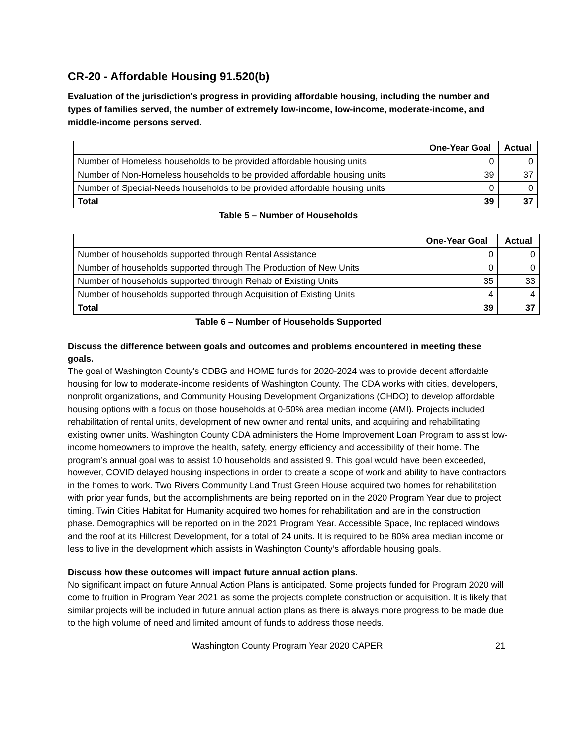CR-20 - Affordable Housing 91.520(b)
Evaluation of the jurisdiction's progress in providing affordable housing, including the number and types of families served, the number of extremely low-income, low-income, moderate-income, and middle-income persons served.
| | One-Year Goal | Actual |
| --- | --- | --- |
| Number of Homeless households to be provided affordable housing units | 0 | 0 |
| Number of Non-Homeless households to be provided affordable housing units | 39 | 37 |
| Number of Special-Needs households to be provided affordable housing units | 0 | 0 |
| Total | 39 | 37 |
Table 5 – Number of Households
| | One-Year Goal | Actual |
| --- | --- | --- |
| Number of households supported through Rental Assistance | 0 | 0 |
| Number of households supported through The Production of New Units | 0 | 0 |
| Number of households supported through Rehab of Existing Units | 35 | 33 |
| Number of households supported through Acquisition of Existing Units | 4 | 4 |
| Total | 39 | 37 |
Table 6 – Number of Households Supported
Discuss the difference between goals and outcomes and problems encountered in meeting these goals.
The goal of Washington County’s CDBG and HOME funds for 2020-2024 was to provide decent affordable housing for low to moderate-income residents of Washington County. The CDA works with cities, developers, nonprofit organizations, and Community Housing Development Organizations (CHDO) to develop affordable housing options with a focus on those households at 0-50% area median income (AMI). Projects included rehabilitation of rental units, development of new owner and rental units, and acquiring and rehabilitating existing owner units. Washington County CDA administers the Home Improvement Loan Program to assist low-income homeowners to improve the health, safety, energy efficiency and accessibility of their home. The program’s annual goal was to assist 10 households and assisted 9. This goal would have been exceeded, however, COVID delayed housing inspections in order to create a scope of work and ability to have contractors in the homes to work. Two Rivers Community Land Trust Green House acquired two homes for rehabilitation with prior year funds, but the accomplishments are being reported on in the 2020 Program Year due to project timing. Twin Cities Habitat for Humanity acquired two homes for rehabilitation and are in the construction phase. Demographics will be reported on in the 2021 Program Year. Accessible Space, Inc replaced windows and the roof at its Hillcrest Development, for a total of 24 units. It is required to be 80% area median income or less to live in the development which assists in Washington County’s affordable housing goals.
Discuss how these outcomes will impact future annual action plans.
No significant impact on future Annual Action Plans is anticipated. Some projects funded for Program 2020 will come to fruition in Program Year 2021 as some the projects complete construction or acquisition. It is likely that similar projects will be included in future annual action plans as there is always more progress to be made due to the high volume of need and limited amount of funds to address those needs.
Washington County Program Year 2020 CAPER 21